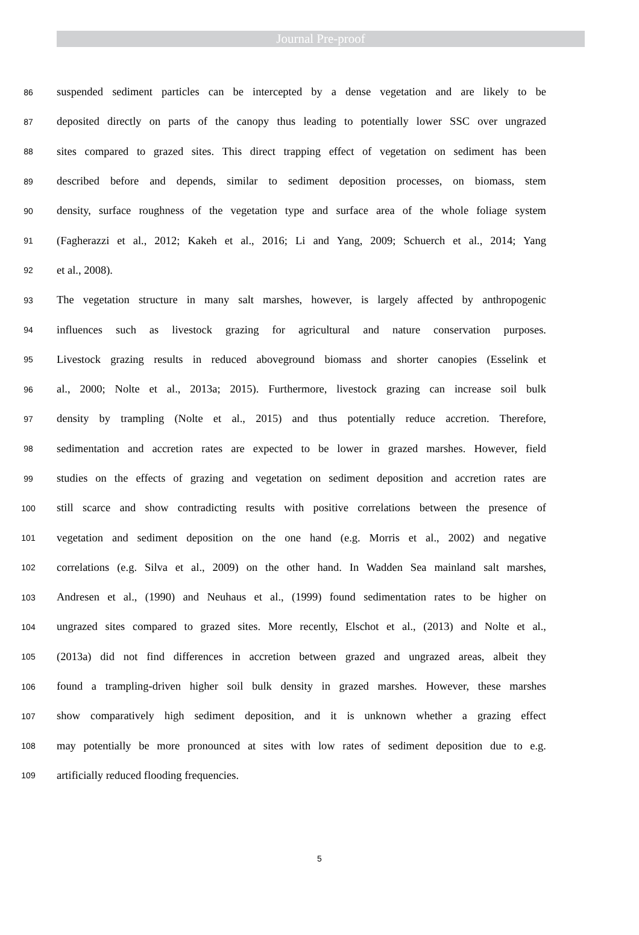Journal Pre-proof
86 suspended sediment particles can be intercepted by a dense vegetation and are likely to be
87 deposited directly on parts of the canopy thus leading to potentially lower SSC over ungrazed
88 sites compared to grazed sites. This direct trapping effect of vegetation on sediment has been
89 described before and depends, similar to sediment deposition processes, on biomass, stem
90 density, surface roughness of the vegetation type and surface area of the whole foliage system
91 (Fagherazzi et al., 2012; Kakeh et al., 2016; Li and Yang, 2009; Schuerch et al., 2014; Yang
92 et al., 2008).
93 The vegetation structure in many salt marshes, however, is largely affected by anthropogenic
94 influences such as livestock grazing for agricultural and nature conservation purposes.
95 Livestock grazing results in reduced aboveground biomass and shorter canopies (Esselink et
96 al., 2000; Nolte et al., 2013a; 2015). Furthermore, livestock grazing can increase soil bulk
97 density by trampling (Nolte et al., 2015) and thus potentially reduce accretion. Therefore,
98 sedimentation and accretion rates are expected to be lower in grazed marshes. However, field
99 studies on the effects of grazing and vegetation on sediment deposition and accretion rates are
100 still scarce and show contradicting results with positive correlations between the presence of
101 vegetation and sediment deposition on the one hand (e.g. Morris et al., 2002) and negative
102 correlations (e.g. Silva et al., 2009) on the other hand. In Wadden Sea mainland salt marshes,
103 Andresen et al., (1990) and Neuhaus et al., (1999) found sedimentation rates to be higher on
104 ungrazed sites compared to grazed sites. More recently, Elschot et al., (2013) and Nolte et al.,
105 (2013a) did not find differences in accretion between grazed and ungrazed areas, albeit they
106 found a trampling-driven higher soil bulk density in grazed marshes. However, these marshes
107 show comparatively high sediment deposition, and it is unknown whether a grazing effect
108 may potentially be more pronounced at sites with low rates of sediment deposition due to e.g.
109 artificially reduced flooding frequencies.
5